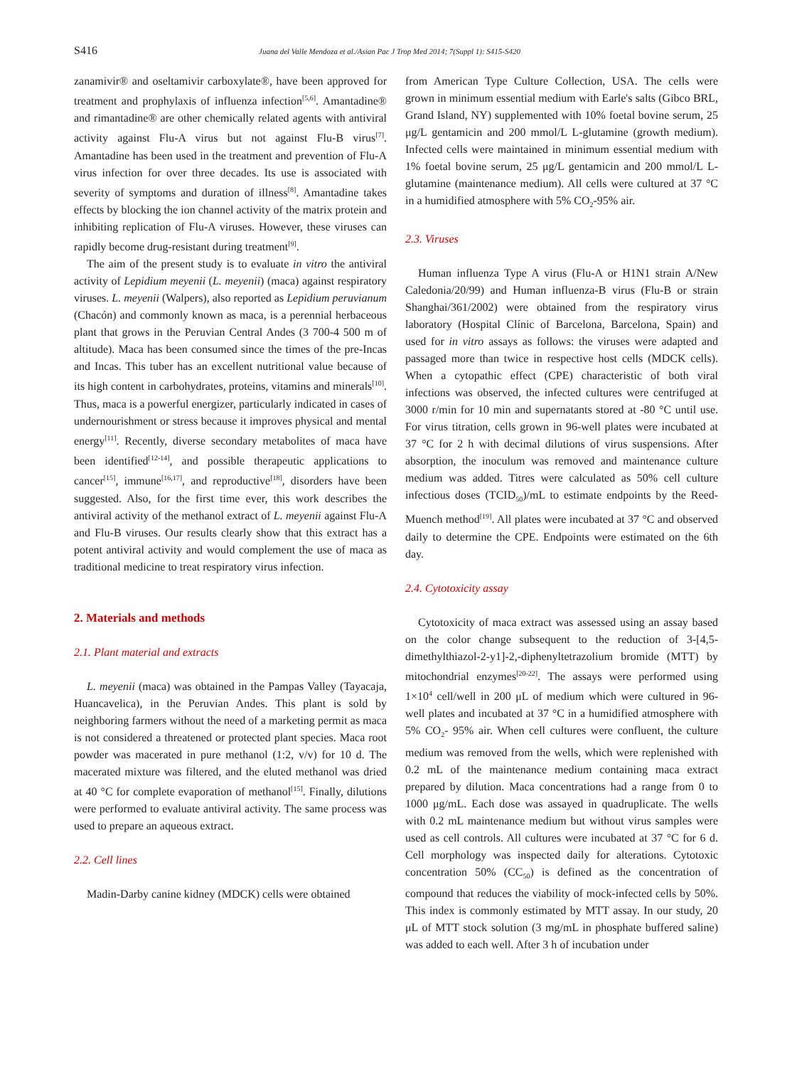S416
Juana del Valle Mendoza et al./Asian Pac J Trop Med 2014; 7(Suppl 1): S415-S420
zanamivir® and oseltamivir carboxylate®, have been approved for treatment and prophylaxis of influenza infection<sup>[5,6]</sup>. Amantadine® and rimantadine® are other chemically related agents with antiviral activity against Flu-A virus but not against Flu-B virus<sup>[7]</sup>. Amantadine has been used in the treatment and prevention of Flu-A virus infection for over three decades. Its use is associated with severity of symptoms and duration of illness<sup>[8]</sup>. Amantadine takes effects by blocking the ion channel activity of the matrix protein and inhibiting replication of Flu-A viruses. However, these viruses can rapidly become drug-resistant during treatment<sup>[9]</sup>.
The aim of the present study is to evaluate in vitro the antiviral activity of Lepidium meyenii (L. meyenii) (maca) against respiratory viruses. L. meyenii (Walpers), also reported as Lepidium peruvianum (Chacón) and commonly known as maca, is a perennial herbaceous plant that grows in the Peruvian Central Andes (3 700-4 500 m of altitude). Maca has been consumed since the times of the pre-Incas and Incas. This tuber has an excellent nutritional value because of its high content in carbohydrates, proteins, vitamins and minerals<sup>[10]</sup>. Thus, maca is a powerful energizer, particularly indicated in cases of undernourishment or stress because it improves physical and mental energy<sup>[11]</sup>. Recently, diverse secondary metabolites of maca have been identified<sup>[12-14]</sup>, and possible therapeutic applications to cancer<sup>[15]</sup>, immune<sup>[16,17]</sup>, and reproductive<sup>[18]</sup>, disorders have been suggested. Also, for the first time ever, this work describes the antiviral activity of the methanol extract of L. meyenii against Flu-A and Flu-B viruses. Our results clearly show that this extract has a potent antiviral activity and would complement the use of maca as traditional medicine to treat respiratory virus infection.
2. Materials and methods
2.1. Plant material and extracts
L. meyenii (maca) was obtained in the Pampas Valley (Tayacaja, Huancavelica), in the Peruvian Andes. This plant is sold by neighboring farmers without the need of a marketing permit as maca is not considered a threatened or protected plant species. Maca root powder was macerated in pure methanol (1:2, v/v) for 10 d. The macerated mixture was filtered, and the eluted methanol was dried at 40 °C for complete evaporation of methanol<sup>[15]</sup>. Finally, dilutions were performed to evaluate antiviral activity. The same process was used to prepare an aqueous extract.
2.2. Cell lines
Madin-Darby canine kidney (MDCK) cells were obtained
from American Type Culture Collection, USA. The cells were grown in minimum essential medium with Earle's salts (Gibco BRL, Grand Island, NY) supplemented with 10% foetal bovine serum, 25 μg/L gentamicin and 200 mmol/L L-glutamine (growth medium). Infected cells were maintained in minimum essential medium with 1% foetal bovine serum, 25 μg/L gentamicin and 200 mmol/L L-glutamine (maintenance medium). All cells were cultured at 37 °C in a humidified atmosphere with 5% CO<sub>2</sub>-95% air.
2.3. Viruses
Human influenza Type A virus (Flu-A or H1N1 strain A/New Caledonia/20/99) and Human influenza-B virus (Flu-B or strain Shanghai/361/2002) were obtained from the respiratory virus laboratory (Hospital Clínic of Barcelona, Barcelona, Spain) and used for in vitro assays as follows: the viruses were adapted and passaged more than twice in respective host cells (MDCK cells). When a cytopathic effect (CPE) characteristic of both viral infections was observed, the infected cultures were centrifuged at 3000 r/min for 10 min and supernatants stored at -80 °C until use. For virus titration, cells grown in 96-well plates were incubated at 37 °C for 2 h with decimal dilutions of virus suspensions. After absorption, the inoculum was removed and maintenance culture medium was added. Titres were calculated as 50% cell culture infectious doses (TCID<sub>50</sub>)/mL to estimate endpoints by the Reed-Muench method<sup>[19]</sup>. All plates were incubated at 37 °C and observed daily to determine the CPE. Endpoints were estimated on the 6th day.
2.4. Cytotoxicity assay
Cytotoxicity of maca extract was assessed using an assay based on the color change subsequent to the reduction of 3-[4,5-dimethylthiazol-2-y1]-2,-diphenyltetrazolium bromide (MTT) by mitochondrial enzymes<sup>[20-22]</sup>. The assays were performed using 1×10<sup>4</sup> cell/well in 200 μL of medium which were cultured in 96-well plates and incubated at 37 °C in a humidified atmosphere with 5% CO<sub>2</sub>- 95% air. When cell cultures were confluent, the culture medium was removed from the wells, which were replenished with 0.2 mL of the maintenance medium containing maca extract prepared by dilution. Maca concentrations had a range from 0 to 1000 μg/mL. Each dose was assayed in quadruplicate. The wells with 0.2 mL maintenance medium but without virus samples were used as cell controls. All cultures were incubated at 37 °C for 6 d. Cell morphology was inspected daily for alterations. Cytotoxic concentration 50% (CC<sub>50</sub>) is defined as the concentration of compound that reduces the viability of mock-infected cells by 50%. This index is commonly estimated by MTT assay. In our study, 20 μL of MTT stock solution (3 mg/mL in phosphate buffered saline) was added to each well. After 3 h of incubation under